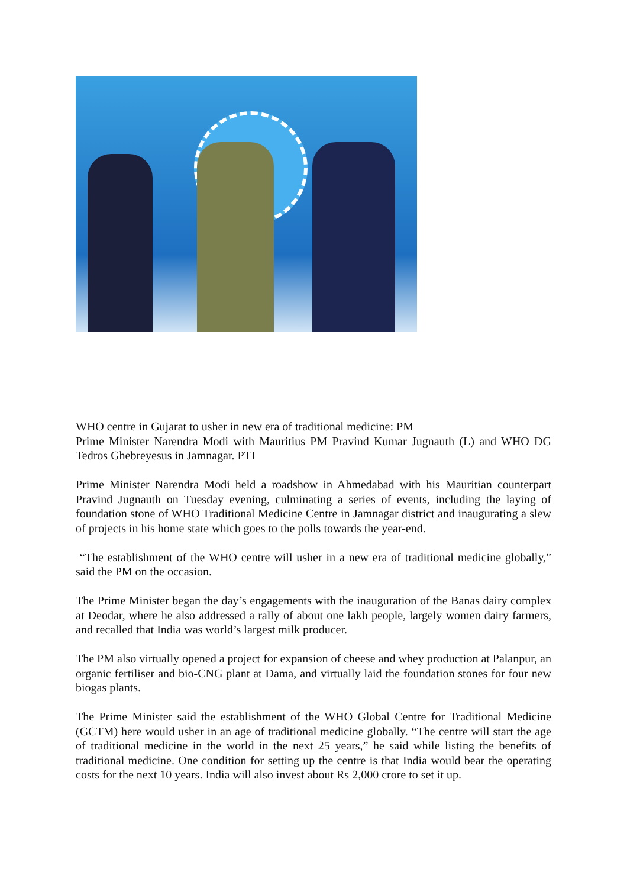WHO centre in Gujarat to usher in new era of traditional medicine: PM
Prime Minister Narendra Modi with Mauritius PM Pravind Kumar Jugnauth (L) and WHO DG Tedros Ghebreyesus in Jamnagar. PTI
Prime Minister Narendra Modi held a roadshow in Ahmedabad with his Mauritian counterpart Pravind Jugnauth on Tuesday evening, culminating a series of events, including the laying of foundation stone of WHO Traditional Medicine Centre in Jamnagar district and inaugurating a slew of projects in his home state which goes to the polls towards the year-end.
“The establishment of the WHO centre will usher in a new era of traditional medicine globally,” said the PM on the occasion.
The Prime Minister began the day’s engagements with the inauguration of the Banas dairy complex at Deodar, where he also addressed a rally of about one lakh people, largely women dairy farmers, and recalled that India was world’s largest milk producer.
The PM also virtually opened a project for expansion of cheese and whey production at Palanpur, an organic fertiliser and bio-CNG plant at Dama, and virtually laid the foundation stones for four new biogas plants.
The Prime Minister said the establishment of the WHO Global Centre for Traditional Medicine (GCTM) here would usher in an age of traditional medicine globally. “The centre will start the age of traditional medicine in the world in the next 25 years,” he said while listing the benefits of traditional medicine. One condition for setting up the centre is that India would bear the operating costs for the next 10 years. India will also invest about Rs 2,000 crore to set it up.